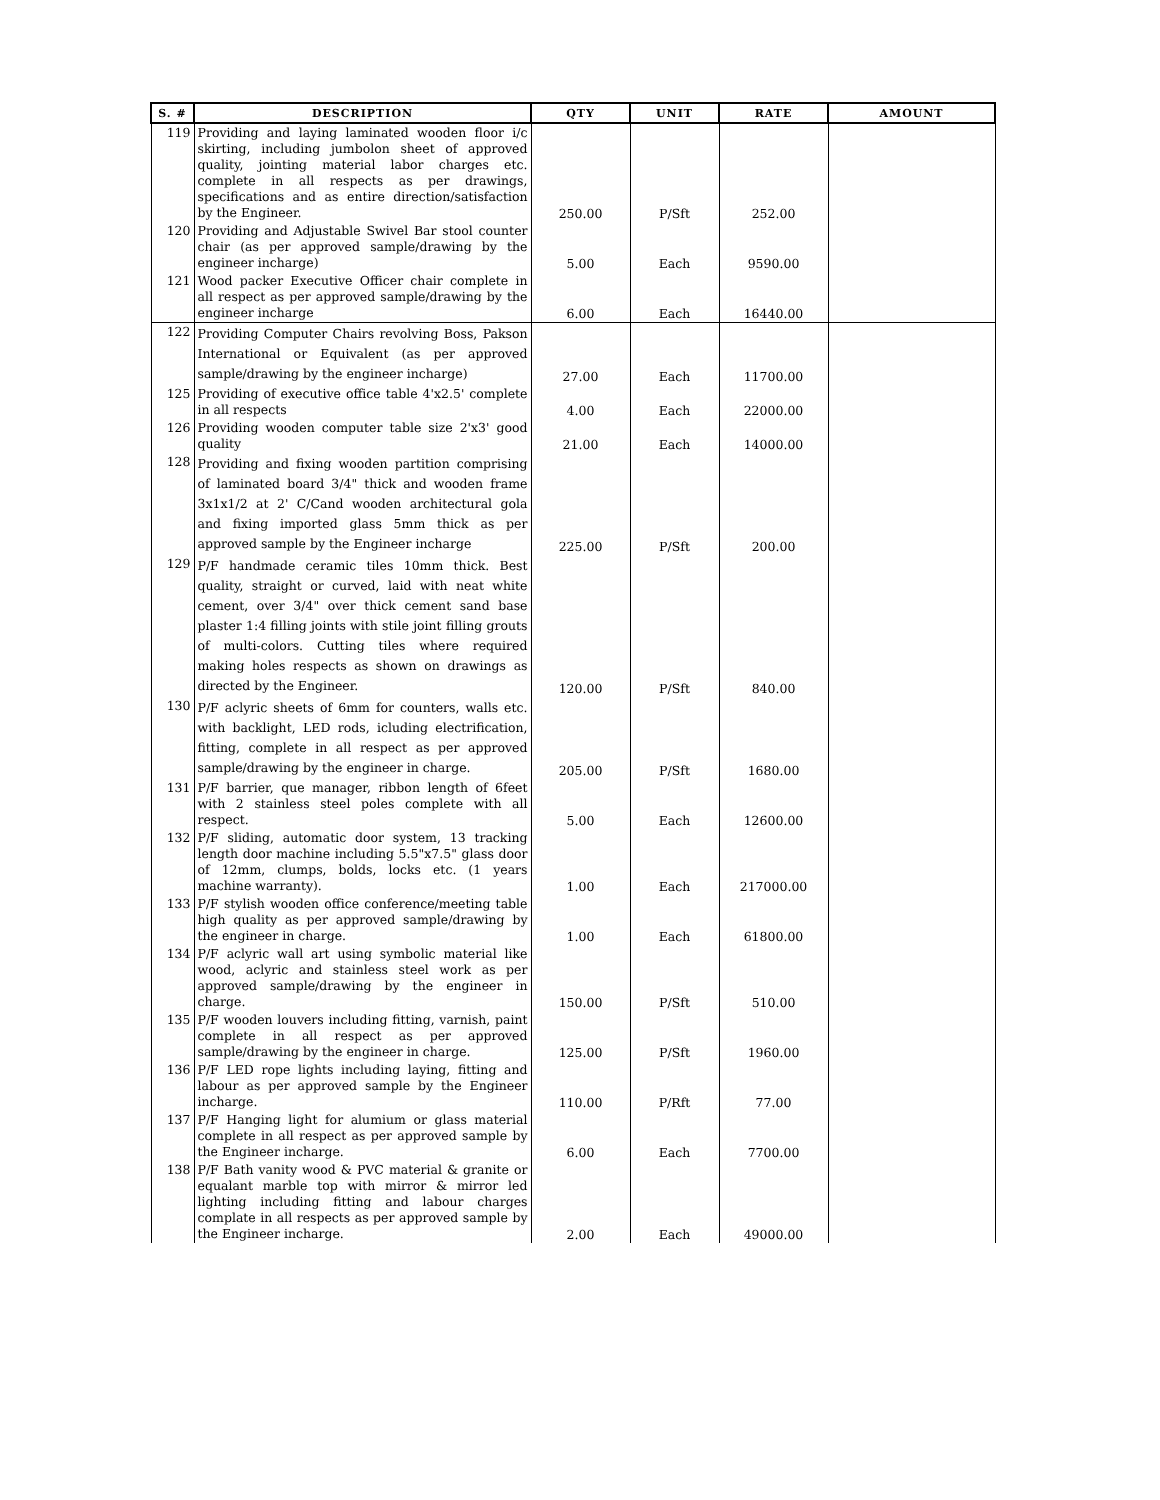| S. # | DESCRIPTION | QTY | UNIT | RATE | AMOUNT |
| --- | --- | --- | --- | --- | --- |
| 119 | Providing and laying laminated wooden floor i/c skirting, including jumbolon sheet of approved quality, jointing material labor charges etc. complete in all respects as per drawings, specifications and as entire direction/satisfaction by the Engineer. | 250.00 | P/Sft | 252.00 | |
| 120 | Providing and Adjustable Swivel Bar stool counter chair (as per approved sample/drawing by the engineer incharge) | 5.00 | Each | 9590.00 | |
| 121 | Wood packer Executive Officer chair complete in all respect as per approved sample/drawing by the engineer incharge | 6.00 | Each | 16440.00 | |
| 122 | Providing Computer Chairs revolving Boss, Pakson International or Equivalent (as per approved sample/drawing by the engineer incharge) | 27.00 | Each | 11700.00 | |
| 125 | Providing of executive office table 4'x2.5' complete in all respects | 4.00 | Each | 22000.00 | |
| 126 | Providing wooden computer table size 2'x3' good quality | 21.00 | Each | 14000.00 | |
| 128 | Providing and fixing wooden partition comprising of laminated board 3/4" thick and wooden frame 3x1x1/2 at 2' C/Cand wooden architectural gola and fixing imported glass 5mm thick as per approved sample by the Engineer incharge | 225.00 | P/Sft | 200.00 | |
| 129 | P/F handmade ceramic tiles 10mm thick. Best quality, straight or curved, laid with neat white cement, over 3/4" over thick cement sand base plaster 1:4 filling joints with stile joint filling grouts of multi-colors. Cutting tiles where required making holes respects as shown on drawings as directed by the Engineer. | 120.00 | P/Sft | 840.00 | |
| 130 | P/F aclyric sheets of 6mm for counters, walls etc. with backlight, LED rods, icluding electrification, fitting, complete in all respect as per approved sample/drawing by the engineer in charge. | 205.00 | P/Sft | 1680.00 | |
| 131 | P/F barrier, que manager, ribbon length of 6feet with 2 stainless steel poles complete with all respect. | 5.00 | Each | 12600.00 | |
| 132 | P/F sliding, automatic door system, 13 tracking length door machine including 5.5"x7.5" glass door of 12mm, clumps, bolds, locks etc. (1 years machine warranty). | 1.00 | Each | 217000.00 | |
| 133 | P/F stylish wooden office conference/meeting table high quality as per approved sample/drawing by the engineer in charge. | 1.00 | Each | 61800.00 | |
| 134 | P/F aclyric wall art using symbolic material like wood, aclyric and stainless steel work as per approved sample/drawing by the engineer in charge. | 150.00 | P/Sft | 510.00 | |
| 135 | P/F wooden louvers including fitting, varnish, paint complete in all respect as per approved sample/drawing by the engineer in charge. | 125.00 | P/Sft | 1960.00 | |
| 136 | P/F LED rope lights including laying, fitting and labour as per approved sample by the Engineer incharge. | 110.00 | P/Rft | 77.00 | |
| 137 | P/F Hanging light for alumium or glass material complete in all respect as per approved sample by the Engineer incharge. | 6.00 | Each | 7700.00 | |
| 138 | P/F Bath vanity wood & PVC material & granite or equalant marble top with mirror & mirror led lighting including fitting and labour charges complate in all respects as per approved sample by the Engineer incharge. | 2.00 | Each | 49000.00 | |